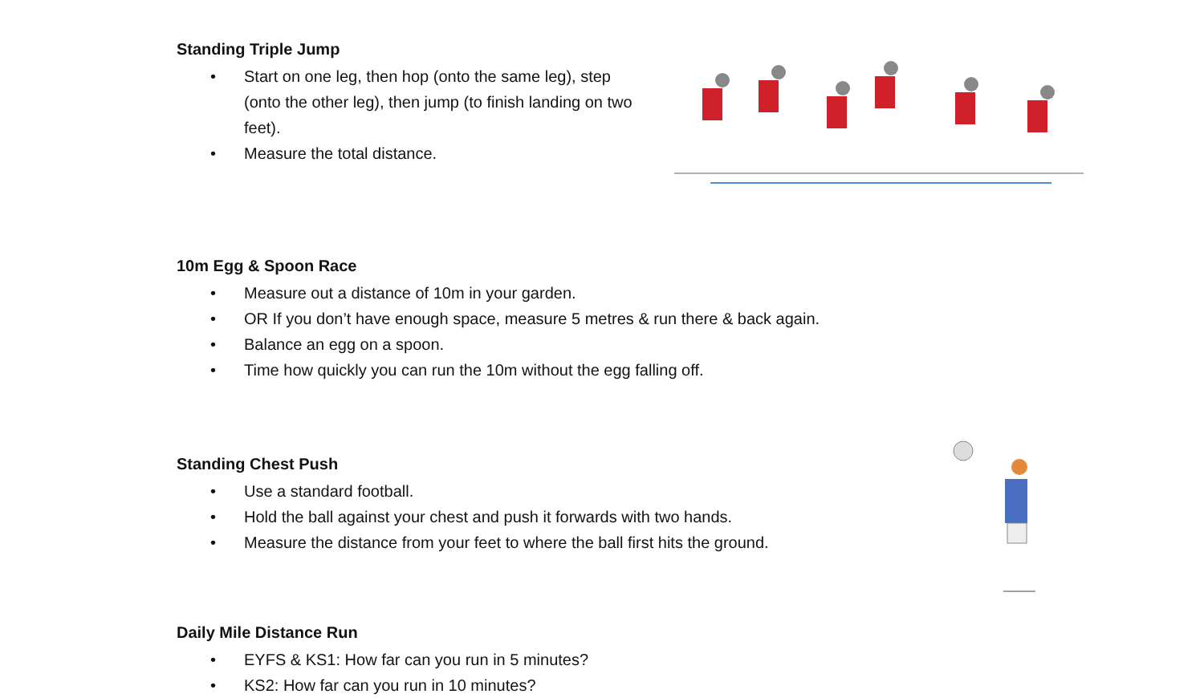Standing Triple Jump
• Start on one leg, then hop (onto the same leg), step (onto the other leg), then jump (to finish landing on two feet).
• Measure the total distance.
10m Egg & Spoon Race
• Measure out a distance of 10m in your garden.
• OR If you don’t have enough space, measure 5 metres & run there & back again.
• Balance an egg on a spoon.
• Time how quickly you can run the 10m without the egg falling off.
Standing Chest Push
• Use a standard football.
• Hold the ball against your chest and push it forwards with two hands.
• Measure the distance from your feet to where the ball first hits the ground.
Daily Mile Distance Run
• EYFS & KS1: How far can you run in 5 minutes?
• KS2: How far can you run in 10 minutes?